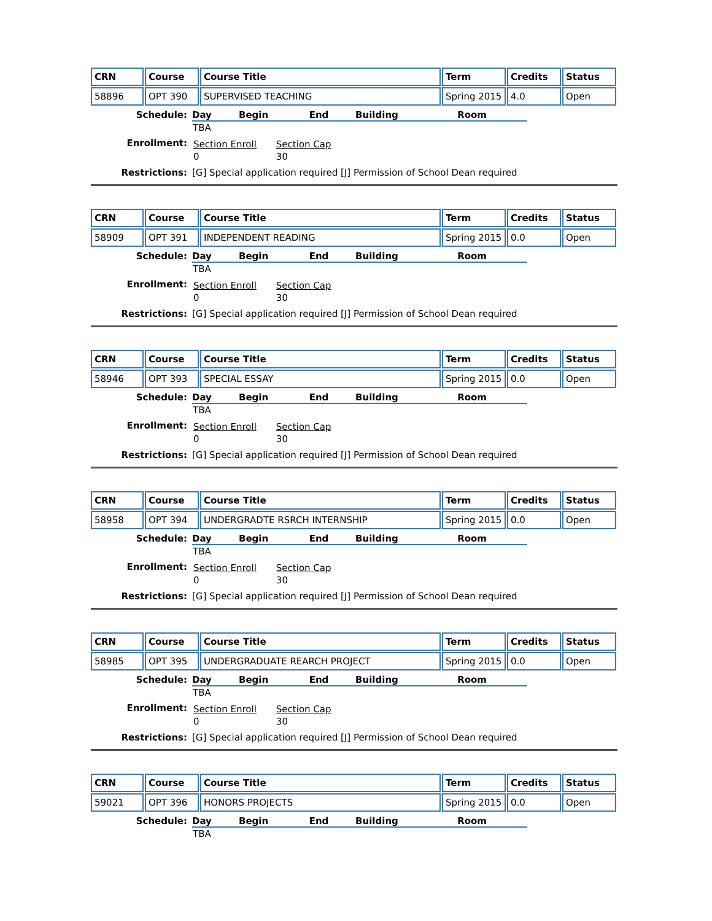| CRN | Course | Course Title | Term | Credits | Status |
| --- | --- | --- | --- | --- | --- |
| 58896 | OPT 390 | SUPERVISED TEACHING | Spring 2015 | 4.0 | Open |
Schedule:
| Day | Begin | End | Building | Room |
| --- | --- | --- | --- | --- |
| TBA | | | | |
Enrollment:
| Section Enroll | Section Cap |
| 0 | 30 |
Restrictions:
[G] Special application required [J] Permission of School Dean required
| CRN | Course | Course Title | Term | Credits | Status |
| --- | --- | --- | --- | --- | --- |
| 58909 | OPT 391 | INDEPENDENT READING | Spring 2015 | 0.0 | Open |
Schedule:
| Day | Begin | End | Building | Room |
| --- | --- | --- | --- | --- |
| TBA | | | | |
Enrollment:
| Section Enroll | Section Cap |
| 0 | 30 |
Restrictions:
[G] Special application required [J] Permission of School Dean required
| CRN | Course | Course Title | Term | Credits | Status |
| --- | --- | --- | --- | --- | --- |
| 58946 | OPT 393 | SPECIAL ESSAY | Spring 2015 | 0.0 | Open |
Schedule:
| Day | Begin | End | Building | Room |
| --- | --- | --- | --- | --- |
| TBA | | | | |
Enrollment:
| Section Enroll | Section Cap |
| 0 | 30 |
Restrictions:
[G] Special application required [J] Permission of School Dean required
| CRN | Course | Course Title | Term | Credits | Status |
| --- | --- | --- | --- | --- | --- |
| 58958 | OPT 394 | UNDERGRADTE RSRCH INTERNSHIP | Spring 2015 | 0.0 | Open |
Schedule:
| Day | Begin | End | Building | Room |
| --- | --- | --- | --- | --- |
| TBA | | | | |
Enrollment:
| Section Enroll | Section Cap |
| 0 | 30 |
Restrictions:
[G] Special application required [J] Permission of School Dean required
| CRN | Course | Course Title | Term | Credits | Status |
| --- | --- | --- | --- | --- | --- |
| 58985 | OPT 395 | UNDERGRADUATE REARCH PROJECT | Spring 2015 | 0.0 | Open |
Schedule:
| Day | Begin | End | Building | Room |
| --- | --- | --- | --- | --- |
| TBA | | | | |
Enrollment:
| Section Enroll | Section Cap |
| 0 | 30 |
Restrictions:
[G] Special application required [J] Permission of School Dean required
| CRN | Course | Course Title | Term | Credits | Status |
| --- | --- | --- | --- | --- | --- |
| 59021 | OPT 396 | HONORS PROJECTS | Spring 2015 | 0.0 | Open |
Schedule:
| Day | Begin | End | Building | Room |
| --- | --- | --- | --- | --- |
| TBA | | | | |